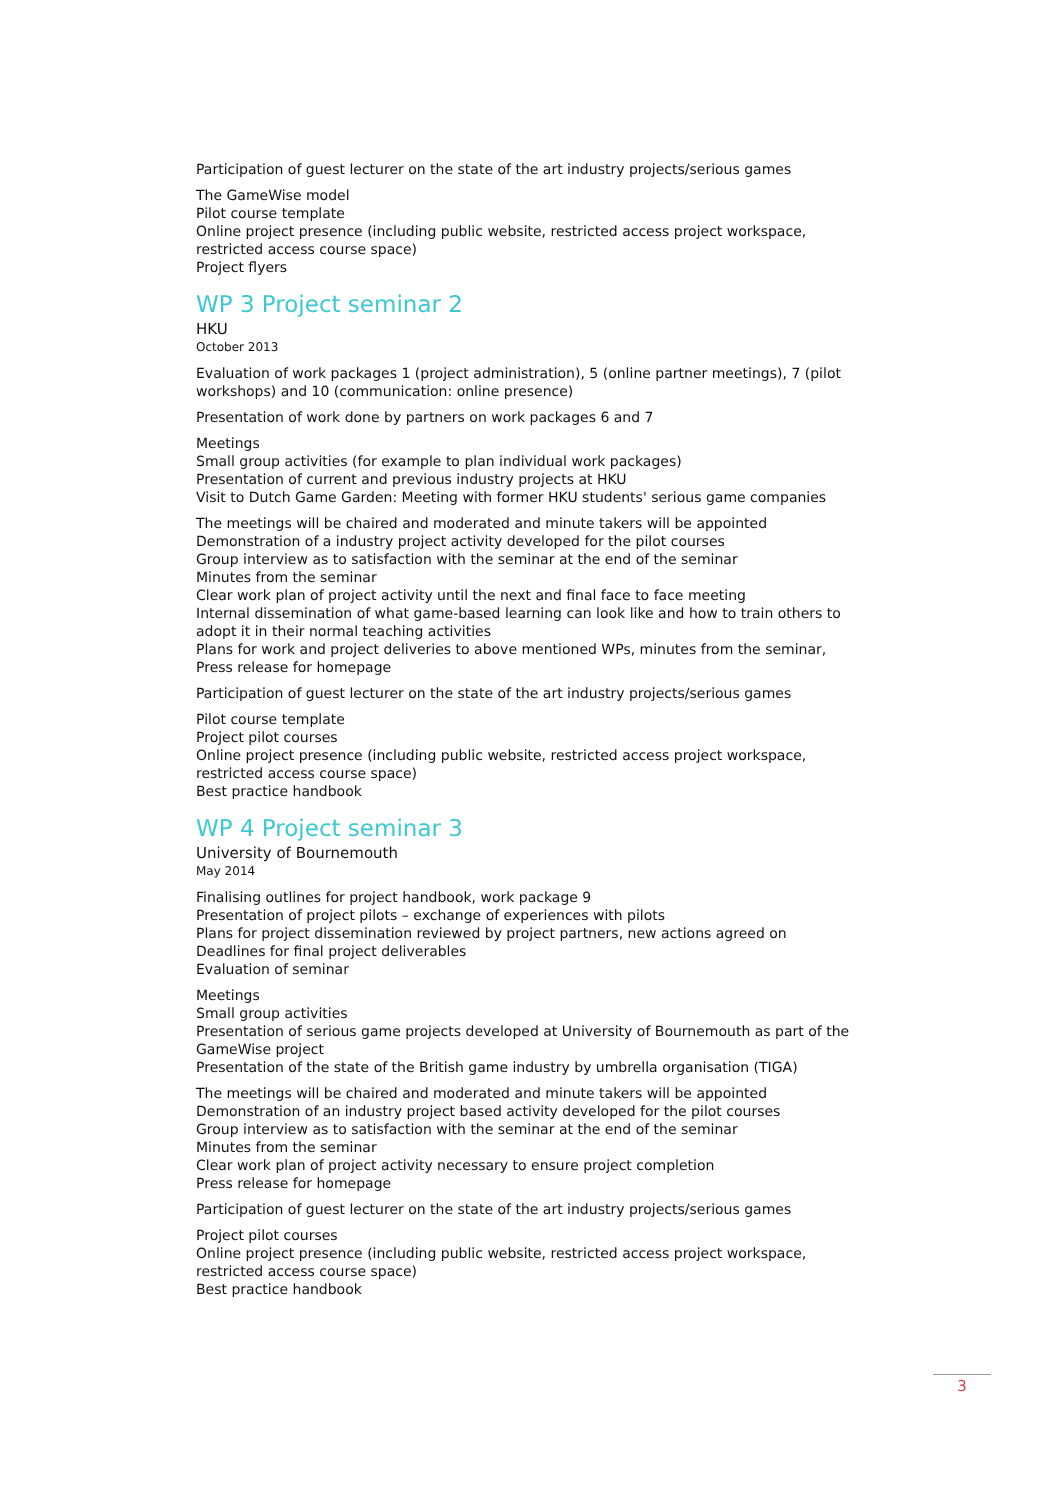Participation of guest lecturer on the state of the art industry projects/serious games
The GameWise model
Pilot course template
Online project presence (including public website, restricted access project workspace, restricted access course space)
Project flyers
WP 3 Project seminar 2
HKU
October 2013
Evaluation of work packages 1 (project administration), 5 (online partner meetings), 7 (pilot workshops) and 10 (communication: online presence)
Presentation of work done by partners on work packages 6 and 7
Meetings
Small group activities (for example to plan individual work packages)
Presentation of current and previous industry projects at HKU
Visit to Dutch Game Garden: Meeting with former HKU students' serious game companies
The meetings will be chaired and moderated and minute takers will be appointed
Demonstration of a industry project activity developed for the pilot courses
Group interview as to satisfaction with the seminar at the end of the seminar
Minutes from the seminar
Clear work plan of project activity until the next and final face to face meeting
Internal dissemination of what game-based learning can look like and how to train others to adopt it in their normal teaching activities
Plans for work and project deliveries to above mentioned WPs, minutes from the seminar, Press release for homepage
Participation of guest lecturer on the state of the art industry projects/serious games
Pilot course template
Project pilot courses
Online project presence (including public website, restricted access project workspace, restricted access course space)
Best practice handbook
WP 4 Project seminar 3
University of Bournemouth
May 2014
Finalising outlines for project handbook, work package 9
Presentation of project pilots – exchange of experiences with pilots
Plans for project dissemination reviewed by project partners, new actions agreed on
Deadlines for final project deliverables
Evaluation of seminar
Meetings
Small group activities
Presentation of serious game projects developed at University of Bournemouth as part of the GameWise project
Presentation of the state of the British game industry by umbrella organisation (TIGA)
The meetings will be chaired and moderated and minute takers will be appointed
Demonstration of an industry project based activity developed for the pilot courses
Group interview as to satisfaction with the seminar at the end of the seminar
Minutes from the seminar
Clear work plan of project activity necessary to ensure project completion
Press release for homepage
Participation of guest lecturer on the state of the art industry projects/serious games
Project pilot courses
Online project presence (including public website, restricted access project workspace, restricted access course space)
Best practice handbook
3